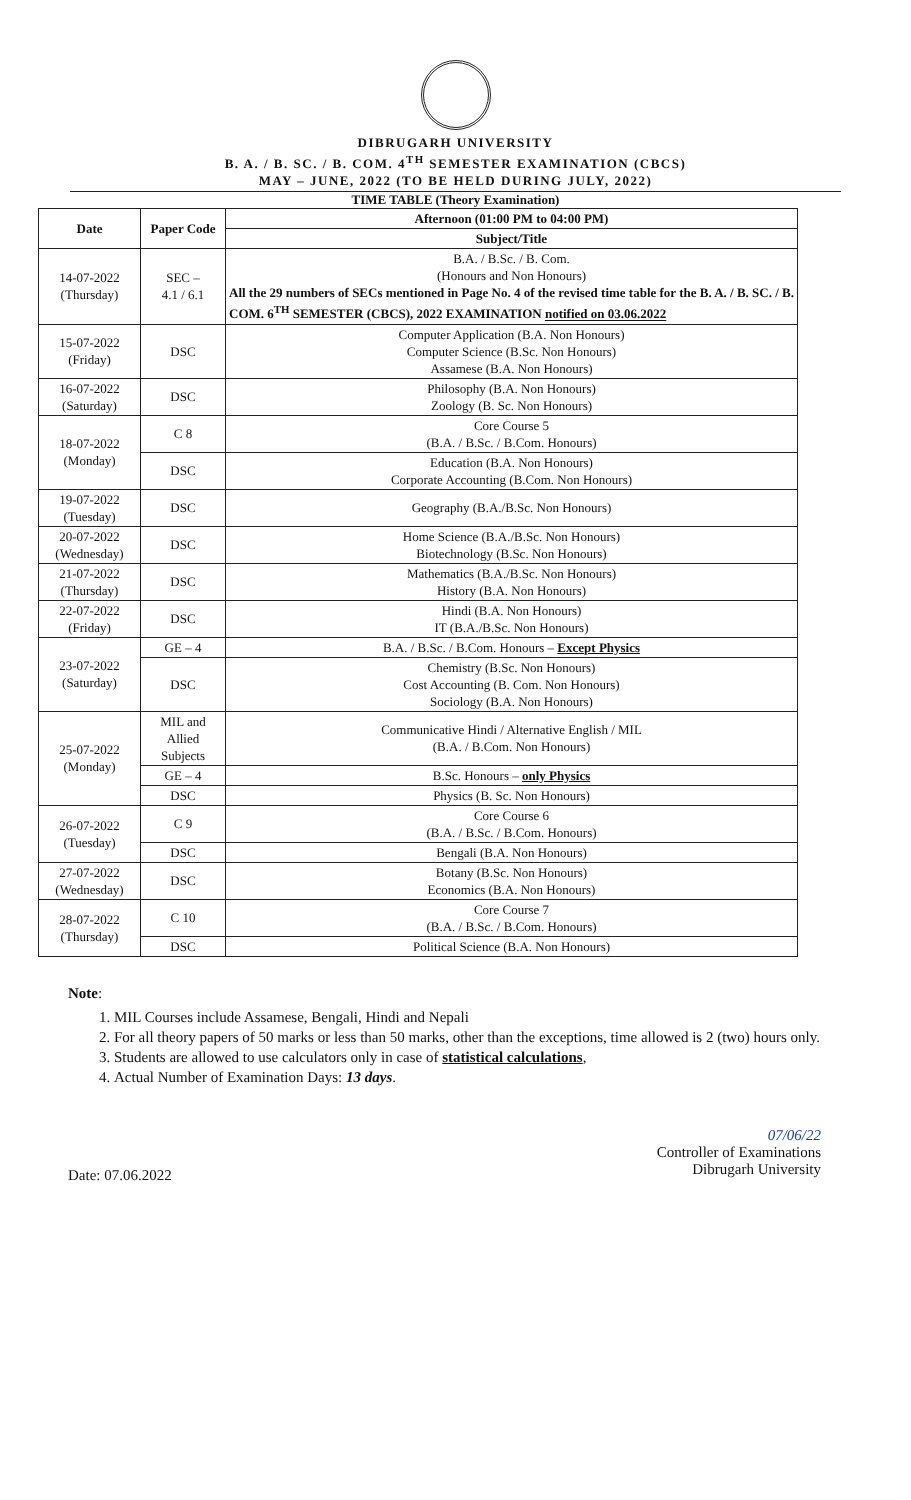DIBRUGARH UNIVERSITY
B. A. / B. SC. / B. COM. 4<sup>TH</sup> SEMESTER EXAMINATION (CBCS)
MAY – JUNE, 2022 (TO BE HELD DURING JULY, 2022)
TIME TABLE (Theory Examination)
| Date | Paper Code | Afternoon (01:00 PM to 04:00 PM) |
| --- | --- | --- |
| | | Subject/Title |
| 14-07-2022 (Thursday) | SEC – 4.1 / 6.1 | B.A. / B.Sc. / B. Com. (Honours and Non Honours) All the 29 numbers of SECs mentioned in Page No. 4 of the revised time table for the B. A. / B. SC. / B. COM. 6<sup>TH</sup> SEMESTER (CBCS), 2022 EXAMINATION notified on 03.06.2022 |
| 15-07-2022 (Friday) | DSC | Computer Application (B.A. Non Honours) Computer Science (B.Sc. Non Honours) Assamese (B.A. Non Honours) |
| 16-07-2022 (Saturday) | DSC | Philosophy (B.A. Non Honours) Zoology (B. Sc. Non Honours) |
| 18-07-2022 (Monday) | C 8 | Core Course 5 (B.A. / B.Sc. / B.Com. Honours) |
| | DSC | Education (B.A. Non Honours) Corporate Accounting (B.Com. Non Honours) |
| 19-07-2022 (Tuesday) | DSC | Geography (B.A./B.Sc. Non Honours) |
| 20-07-2022 (Wednesday) | DSC | Home Science (B.A./B.Sc. Non Honours) Biotechnology (B.Sc. Non Honours) |
| 21-07-2022 (Thursday) | DSC | Mathematics (B.A./B.Sc. Non Honours) History (B.A. Non Honours) |
| 22-07-2022 (Friday) | DSC | Hindi (B.A. Non Honours) IT (B.A./B.Sc. Non Honours) |
| 23-07-2022 (Saturday) | GE – 4 | B.A. / B.Sc. / B.Com. Honours – Except Physics |
| | DSC | Chemistry (B.Sc. Non Honours) Cost Accounting (B. Com. Non Honours) Sociology (B.A. Non Honours) |
| 25-07-2022 (Monday) | MIL and Allied Subjects | Communicative Hindi / Alternative English / MIL (B.A. / B.Com. Non Honours) |
| | GE – 4 | B.Sc. Honours – only Physics |
| | DSC | Physics (B. Sc. Non Honours) |
| 26-07-2022 (Tuesday) | C 9 | Core Course 6 (B.A. / B.Sc. / B.Com. Honours) |
| | DSC | Bengali (B.A. Non Honours) |
| 27-07-2022 (Wednesday) | DSC | Botany (B.Sc. Non Honours) Economics (B.A. Non Honours) |
| 28-07-2022 (Thursday) | C 10 | Core Course 7 (B.A. / B.Sc. / B.Com. Honours) |
| | DSC | Political Science (B.A. Non Honours) |
Note:
1. MIL Courses include Assamese, Bengali, Hindi and Nepali
2. For all theory papers of 50 marks or less than 50 marks, other than the exceptions, time allowed is 2 (two) hours only.
3. Students are allowed to use calculators only in case of statistical calculations,
4. Actual Number of Examination Days: 13 days.
Date: 07.06.2022
07/06/22
Controller of Examinations
Dibrugarh University